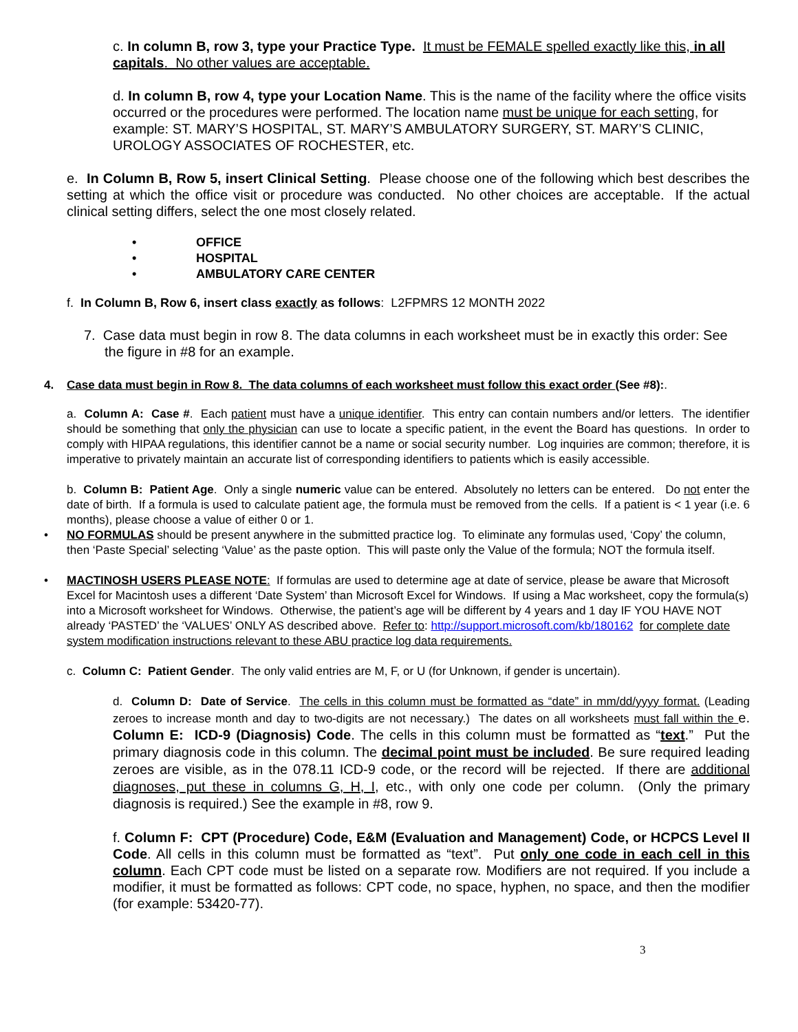c. In column B, row 3, type your Practice Type. It must be FEMALE spelled exactly like this, in all capitals. No other values are acceptable.
d. In column B, row 4, type your Location Name. This is the name of the facility where the office visits occurred or the procedures were performed. The location name must be unique for each setting, for example: ST. MARY’S HOSPITAL, ST. MARY’S AMBULATORY SURGERY, ST. MARY’S CLINIC, UROLOGY ASSOCIATES OF ROCHESTER, etc.
e. In Column B, Row 5, insert Clinical Setting. Please choose one of the following which best describes the setting at which the office visit or procedure was conducted. No other choices are acceptable. If the actual clinical setting differs, select the one most closely related.
• OFFICE
• HOSPITAL
• AMBULATORY CARE CENTER
f. In Column B, Row 6, insert class exactly as follows: L2FPMRS 12 MONTH 2022
7. Case data must begin in row 8. The data columns in each worksheet must be in exactly this order: See the figure in #8 for an example.
4. Case data must begin in Row 8. The data columns of each worksheet must follow this exact order (See #8):.
a. Column A: Case #. Each patient must have a unique identifier. This entry can contain numbers and/or letters. The identifier should be something that only the physician can use to locate a specific patient, in the event the Board has questions. In order to comply with HIPAA regulations, this identifier cannot be a name or social security number. Log inquiries are common; therefore, it is imperative to privately maintain an accurate list of corresponding identifiers to patients which is easily accessible.
b. Column B: Patient Age. Only a single numeric value can be entered. Absolutely no letters can be entered. Do not enter the date of birth. If a formula is used to calculate patient age, the formula must be removed from the cells. If a patient is < 1 year (i.e. 6 months), please choose a value of either 0 or 1.
• NO FORMULAS should be present anywhere in the submitted practice log. To eliminate any formulas used, ‘Copy’ the column, then ‘Paste Special’ selecting ‘Value’ as the paste option. This will paste only the Value of the formula; NOT the formula itself.
• MACTINOSH USERS PLEASE NOTE: If formulas are used to determine age at date of service, please be aware that Microsoft Excel for Macintosh uses a different ‘Date System’ than Microsoft Excel for Windows. If using a Mac worksheet, copy the formula(s) into a Microsoft worksheet for Windows. Otherwise, the patient’s age will be different by 4 years and 1 day IF YOU HAVE NOT already ‘PASTED’ the ‘VALUES’ ONLY AS described above. Refer to: http://support.microsoft.com/kb/180162 for complete date system modification instructions relevant to these ABU practice log data requirements.
c. Column C: Patient Gender. The only valid entries are M, F, or U (for Unknown, if gender is uncertain).
d. Column D: Date of Service. The cells in this column must be formatted as “date” in mm/dd/yyyy format. (Leading zeroes to increase month and day to two-digits are not necessary.) The dates on all worksheets must fall within the e. Column E: ICD-9 (Diagnosis) Code. The cells in this column must be formatted as “text.” Put the primary diagnosis code in this column. The decimal point must be included. Be sure required leading zeroes are visible, as in the 078.11 ICD-9 code, or the record will be rejected. If there are additional diagnoses, put these in columns G, H, I, etc., with only one code per column. (Only the primary diagnosis is required.) See the example in #8, row 9.
f. Column F: CPT (Procedure) Code, E&M (Evaluation and Management) Code, or HCPCS Level II Code. All cells in this column must be formatted as “text”. Put only one code in each cell in this column. Each CPT code must be listed on a separate row. Modifiers are not required. If you include a modifier, it must be formatted as follows: CPT code, no space, hyphen, no space, and then the modifier (for example: 53420-77).
3